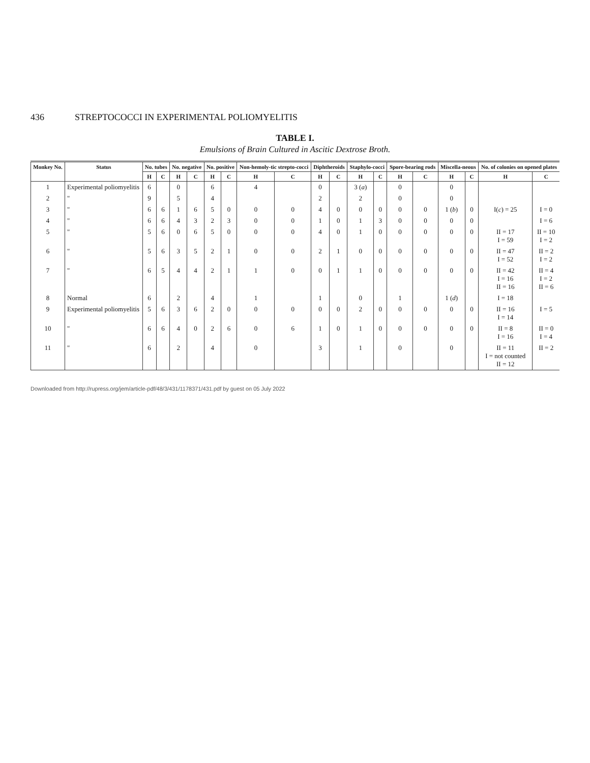436 STREPTOCOCCI IN EXPERIMENTAL POLIOMYELITIS
TABLE I.
Emulsions of Brain Cultured in Ascitic Dextrose Broth.
| Monkey No. | Status | No. tubes | | No. negative | | No. positive | | Non-hemoly-tic strepto-cocci | | Diphtheroids | | Staphylo-cocci | | Spore-bearing rods | | Miscella-neous | | No. of colonies on opened plates | |
| --- | --- | --- | --- | --- | --- | --- | --- | --- | --- | --- | --- | --- | --- | --- | --- | --- | --- | --- | --- |
| | | H | C | H | C | H | C | H | C | H | C | H | C | H | C | H | C | H | C |
| 1 | Experimental poliomyelitis | 6 | | 0 | | 6 | | 4 | | 0 | | 3 ( a ) | | 0 | | 0 | | | |
| 2 | " | 9 | | 5 | | 4 | | | | 2 | | 2 | | 0 | | 0 | | | |
| 3 | " | 6 | 6 | 1 | 6 | 5 | 0 | 0 | 0 | 4 | 0 | 0 | 0 | 0 | 0 | 1 ( b ) | 0 | I( c ) = 25 | I = 0 |
| 4 | " | 6 | 6 | 4 | 3 | 2 | 3 | 0 | 0 | 1 | 0 | 1 | 3 | 0 | 0 | 0 | 0 | | I = 6 |
| 5 | " | 5 | 6 | 0 | 6 | 5 | 0 | 0 | 0 | 4 | 0 | 1 | 0 | 0 | 0 | 0 | 0 | II = 17 I = 59 | II = 10 I = 2 |
| 6 | " | 5 | 6 | 3 | 5 | 2 | 1 | 0 | 0 | 2 | 1 | 0 | 0 | 0 | 0 | 0 | 0 | II = 47 I = 52 | II = 2 I = 2 |
| 7 | " | 6 | 5 | 4 | 4 | 2 | 1 | 1 | 0 | 0 | 1 | 1 | 0 | 0 | 0 | 0 | 0 | II = 42 I = 16 II = 16 | II = 4 I = 2 II = 6 |
| 8 | Normal | 6 | | 2 | | 4 | | 1 | | 1 | | 0 | | 1 | | 1 ( d ) | | I = 18 | |
| 9 | Experimental poliomyelitis | 5 | 6 | 3 | 6 | 2 | 0 | 0 | 0 | 0 | 0 | 2 | 0 | 0 | 0 | 0 | 0 | II = 16 I = 14 | I = 5 |
| 10 | " | 6 | 6 | 4 | 0 | 2 | 6 | 0 | 6 | 1 | 0 | 1 | 0 | 0 | 0 | 0 | 0 | II = 8 I = 16 | II = 0 I = 4 |
| 11 | " | 6 | | 2 | | 4 | | 0 | | 3 | | 1 | | 0 | | 0 | | II = 11 I = not counted II = 12 | II = 2 |
Downloaded from http://rupress.org/jem/article-pdf/48/3/431/1178371/431.pdf by guest on 05 July 2022